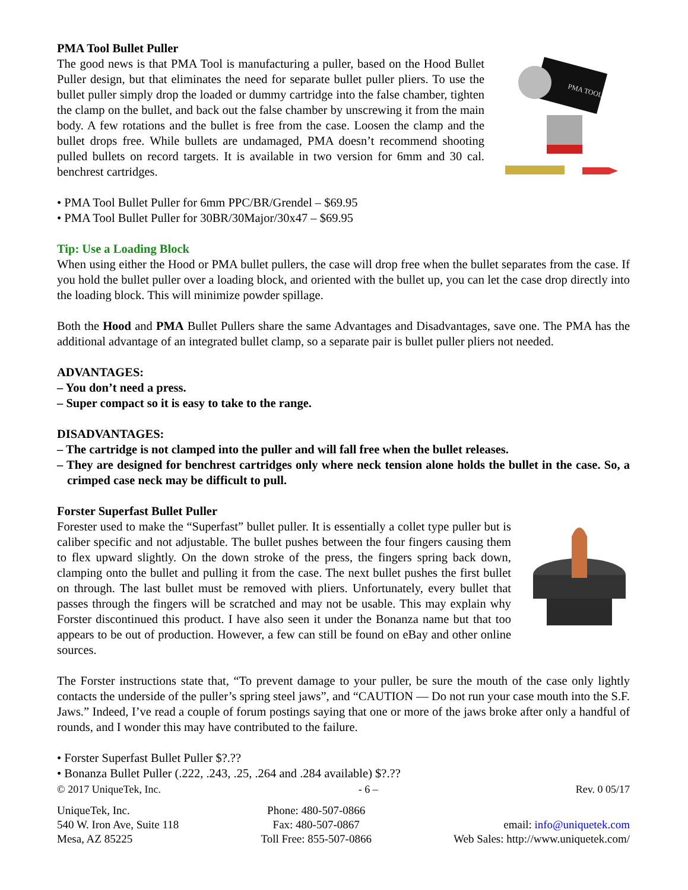PMA Tool Bullet Puller
The good news is that PMA Tool is manufacturing a puller, based on the Hood Bullet Puller design, but that eliminates the need for separate bullet puller pliers. To use the bullet puller simply drop the loaded or dummy cartridge into the false chamber, tighten the clamp on the bullet, and back out the false chamber by unscrewing it from the main body. A few rotations and the bullet is free from the case. Loosen the clamp and the bullet drops free. While bullets are undamaged, PMA doesn’t recommend shooting pulled bullets on record targets. It is available in two version for 6mm and 30 cal. benchrest cartridges.
PMA TOOL
• PMA Tool Bullet Puller for 6mm PPC/BR/Grendel – $69.95
• PMA Tool Bullet Puller for 30BR/30Major/30x47 – $69.95
Tip: Use a Loading Block
When using either the Hood or PMA bullet pullers, the case will drop free when the bullet separates from the case. If you hold the bullet puller over a loading block, and oriented with the bullet up, you can let the case drop directly into the loading block. This will minimize powder spillage.
Both the Hood and PMA Bullet Pullers share the same Advantages and Disadvantages, save one. The PMA has the additional advantage of an integrated bullet clamp, so a separate pair is bullet puller pliers not needed.
ADVANTAGES:
– You don’t need a press.
– Super compact so it is easy to take to the range.
DISADVANTAGES:
– The cartridge is not clamped into the puller and will fall free when the bullet releases.
– They are designed for benchrest cartridges only where neck tension alone holds the bullet in the case. So, a crimped case neck may be difficult to pull.
Forster Superfast Bullet Puller
Forester used to make the “Superfast” bullet puller. It is essentially a collet type puller but is caliber specific and not adjustable. The bullet pushes between the four fingers causing them to flex upward slightly. On the down stroke of the press, the fingers spring back down, clamping onto the bullet and pulling it from the case. The next bullet pushes the first bullet on through. The last bullet must be removed with pliers. Unfortunately, every bullet that passes through the fingers will be scratched and may not be usable. This may explain why Forster discontinued this product. I have also seen it under the Bonanza name but that too appears to be out of production. However, a few can still be found on eBay and other online sources.
The Forster instructions state that, “To prevent damage to your puller, be sure the mouth of the case only lightly contacts the underside of the puller’s spring steel jaws”, and “CAUTION — Do not run your case mouth into the S.F. Jaws.” Indeed, I’ve read a couple of forum postings saying that one or more of the jaws broke after only a handful of rounds, and I wonder this may have contributed to the failure.
• Forster Superfast Bullet Puller $?.??
• Bonanza Bullet Puller (.222, .243, .25, .264 and .284 available) $?.??
© 2017 UniqueTek, Inc. - 6 – Rev. 0 05/17
UniqueTek, Inc.
540 W. Iron Ave, Suite 118
Mesa, AZ 85225
Phone: 480-507-0866
Fax: 480-507-0867
Toll Free: 855-507-0866
email: info@uniquetek.com
Web Sales: http://www.uniquetek.com/